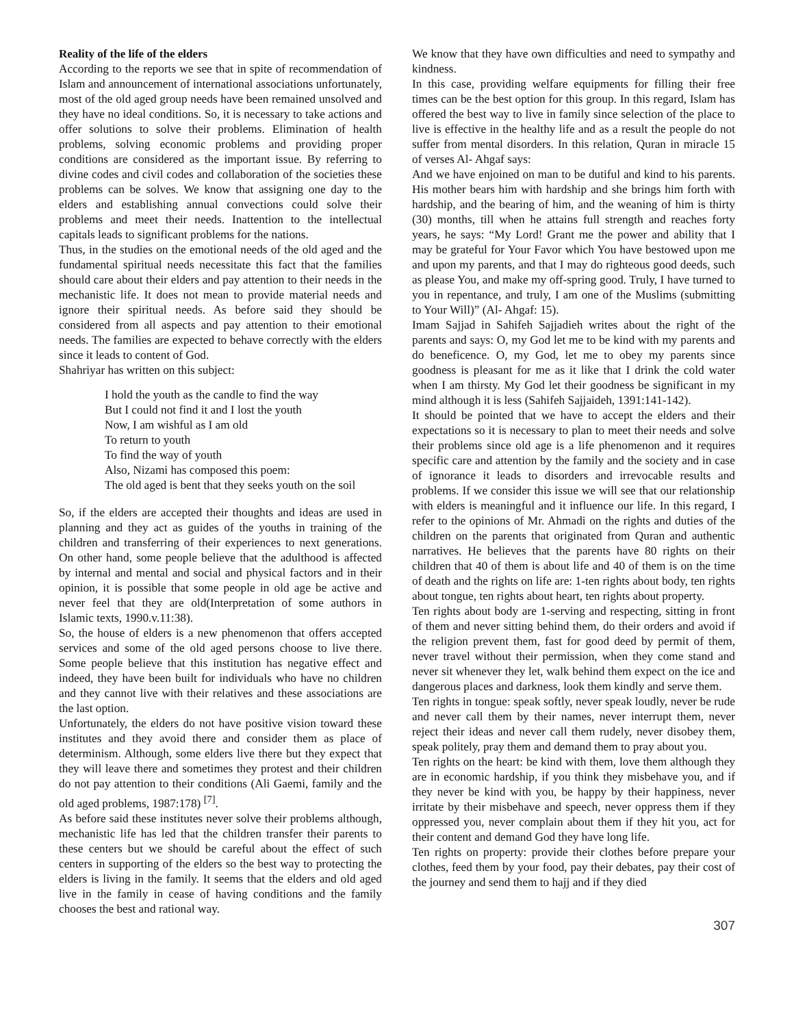Reality of the life of the elders
According to the reports we see that in spite of recommendation of Islam and announcement of international associations unfortunately, most of the old aged group needs have been remained unsolved and they have no ideal conditions. So, it is necessary to take actions and offer solutions to solve their problems. Elimination of health problems, solving economic problems and providing proper conditions are considered as the important issue. By referring to divine codes and civil codes and collaboration of the societies these problems can be solves. We know that assigning one day to the elders and establishing annual convections could solve their problems and meet their needs. Inattention to the intellectual capitals leads to significant problems for the nations.
Thus, in the studies on the emotional needs of the old aged and the fundamental spiritual needs necessitate this fact that the families should care about their elders and pay attention to their needs in the mechanistic life. It does not mean to provide material needs and ignore their spiritual needs. As before said they should be considered from all aspects and pay attention to their emotional needs. The families are expected to behave correctly with the elders since it leads to content of God.
Shahriyar has written on this subject:
I hold the youth as the candle to find the way
But I could not find it and I lost the youth
Now, I am wishful as I am old
To return to youth
To find the way of youth
Also, Nizami has composed this poem:
The old aged is bent that they seeks youth on the soil
So, if the elders are accepted their thoughts and ideas are used in planning and they act as guides of the youths in training of the children and transferring of their experiences to next generations. On other hand, some people believe that the adulthood is affected by internal and mental and social and physical factors and in their opinion, it is possible that some people in old age be active and never feel that they are old(Interpretation of some authors in Islamic texts, 1990.v.11:38).
So, the house of elders is a new phenomenon that offers accepted services and some of the old aged persons choose to live there. Some people believe that this institution has negative effect and indeed, they have been built for individuals who have no children and they cannot live with their relatives and these associations are the last option.
Unfortunately, the elders do not have positive vision toward these institutes and they avoid there and consider them as place of determinism. Although, some elders live there but they expect that they will leave there and sometimes they protest and their children do not pay attention to their conditions (Ali Gaemi, family and the old aged problems, 1987:178) <sup>[7]</sup>.
As before said these institutes never solve their problems although, mechanistic life has led that the children transfer their parents to these centers but we should be careful about the effect of such centers in supporting of the elders so the best way to protecting the elders is living in the family. It seems that the elders and old aged live in the family in cease of having conditions and the family chooses the best and rational way.
We know that they have own difficulties and need to sympathy and kindness.
In this case, providing welfare equipments for filling their free times can be the best option for this group. In this regard, Islam has offered the best way to live in family since selection of the place to live is effective in the healthy life and as a result the people do not suffer from mental disorders. In this relation, Quran in miracle 15 of verses Al- Ahgaf says:
And we have enjoined on man to be dutiful and kind to his parents. His mother bears him with hardship and she brings him forth with hardship, and the bearing of him, and the weaning of him is thirty (30) months, till when he attains full strength and reaches forty years, he says: “My Lord! Grant me the power and ability that I may be grateful for Your Favor which You have bestowed upon me and upon my parents, and that I may do righteous good deeds, such as please You, and make my off-spring good. Truly, I have turned to you in repentance, and truly, I am one of the Muslims (submitting to Your Will)” (Al- Ahgaf: 15).
Imam Sajjad in Sahifeh Sajjadieh writes about the right of the parents and says: O, my God let me to be kind with my parents and do beneficence. O, my God, let me to obey my parents since goodness is pleasant for me as it like that I drink the cold water when I am thirsty. My God let their goodness be significant in my mind although it is less (Sahifeh Sajjaideh, 1391:141-142).
It should be pointed that we have to accept the elders and their expectations so it is necessary to plan to meet their needs and solve their problems since old age is a life phenomenon and it requires specific care and attention by the family and the society and in case of ignorance it leads to disorders and irrevocable results and problems. If we consider this issue we will see that our relationship with elders is meaningful and it influence our life. In this regard, I refer to the opinions of Mr. Ahmadi on the rights and duties of the children on the parents that originated from Quran and authentic narratives. He believes that the parents have 80 rights on their children that 40 of them is about life and 40 of them is on the time of death and the rights on life are: 1-ten rights about body, ten rights about tongue, ten rights about heart, ten rights about property.
Ten rights about body are 1-serving and respecting, sitting in front of them and never sitting behind them, do their orders and avoid if the religion prevent them, fast for good deed by permit of them, never travel without their permission, when they come stand and never sit whenever they let, walk behind them expect on the ice and dangerous places and darkness, look them kindly and serve them.
Ten rights in tongue: speak softly, never speak loudly, never be rude and never call them by their names, never interrupt them, never reject their ideas and never call them rudely, never disobey them, speak politely, pray them and demand them to pray about you.
Ten rights on the heart: be kind with them, love them although they are in economic hardship, if you think they misbehave you, and if they never be kind with you, be happy by their happiness, never irritate by their misbehave and speech, never oppress them if they oppressed you, never complain about them if they hit you, act for their content and demand God they have long life.
Ten rights on property: provide their clothes before prepare your clothes, feed them by your food, pay their debates, pay their cost of the journey and send them to hajj and if they died
307